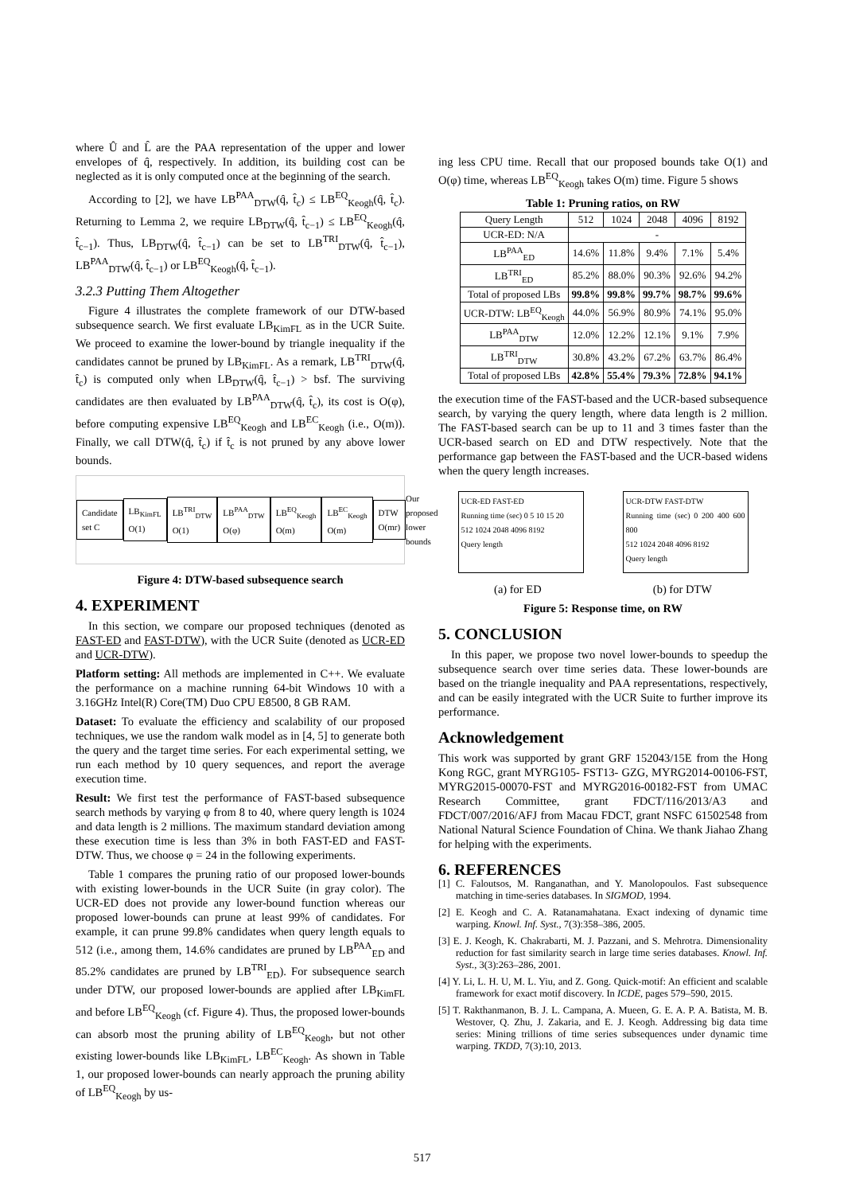where Û and L̂ are the PAA representation of the upper and lower envelopes of q̂, respectively. In addition, its building cost can be neglected as it is only computed once at the beginning of the search.
According to [2], we have LB<sup>PAA</sup><sub>DTW</sub>(q̂, t̂<sub>c</sub>) ≤ LB<sup>EQ</sup><sub>Keogh</sub>(q̂, t̂<sub>c</sub>). Returning to Lemma 2, we require LB<sub>DTW</sub>(q̂, t̂<sub>c−1</sub>) ≤ LB<sup>EQ</sup><sub>Keogh</sub>(q̂, t̂<sub>c−1</sub>). Thus, LB<sub>DTW</sub>(q̂, t̂<sub>c−1</sub>) can be set to LB<sup>TRI</sup><sub>DTW</sub>(q̂, t̂<sub>c−1</sub>), LB<sup>PAA</sup><sub>DTW</sub>(q̂, t̂<sub>c−1</sub>) or LB<sup>EQ</sup><sub>Keogh</sub>(q̂, t̂<sub>c−1</sub>).
3.2.3 Putting Them Altogether
Figure 4 illustrates the complete framework of our DTW-based subsequence search. We first evaluate LB<sub>KimFL</sub> as in the UCR Suite. We proceed to examine the lower-bound by triangle inequality if the candidates cannot be pruned by LB<sub>KimFL</sub>. As a remark, LB<sup>TRI</sup><sub>DTW</sub>(q̂, t̂<sub>c</sub>) is computed only when LB<sub>DTW</sub>(q̂, t̂<sub>c−1</sub>) > bsf. The surviving candidates are then evaluated by LB<sup>PAA</sup><sub>DTW</sub>(q̂, t̂<sub>c</sub>), its cost is O(φ), before computing expensive LB<sup>EQ</sup><sub>Keogh</sub> and LB<sup>EC</sup><sub>Keogh</sub> (i.e., O(m)). Finally, we call DTW(q̂, t̂<sub>c</sub>) if t̂<sub>c</sub> is not pruned by any above lower bounds.
Candidate set C LB<sub>KimFL</sub> O(1) LB<sup>TRI</sup><sub>DTW</sub> O(1) LB<sup>PAA</sup><sub>DTW</sub> O(φ) LB<sup>EQ</sup><sub>Keogh</sub> O(m) LB<sup>EC</sup><sub>Keogh</sub> O(m) DTW O(mr) Our proposed lower bounds
Figure 4: DTW-based subsequence search
4. EXPERIMENT
In this section, we compare our proposed techniques (denoted as FAST-ED and FAST-DTW), with the UCR Suite (denoted as UCR-ED and UCR-DTW).
Platform setting: All methods are implemented in C++. We evaluate the performance on a machine running 64-bit Windows 10 with a 3.16GHz Intel(R) Core(TM) Duo CPU E8500, 8 GB RAM.
Dataset: To evaluate the efficiency and scalability of our proposed techniques, we use the random walk model as in [4, 5] to generate both the query and the target time series. For each experimental setting, we run each method by 10 query sequences, and report the average execution time.
Result: We first test the performance of FAST-based subsequence search methods by varying φ from 8 to 40, where query length is 1024 and data length is 2 millions. The maximum standard deviation among these execution time is less than 3% in both FAST-ED and FAST-DTW. Thus, we choose φ = 24 in the following experiments.
Table 1 compares the pruning ratio of our proposed lower-bounds with existing lower-bounds in the UCR Suite (in gray color). The UCR-ED does not provide any lower-bound function whereas our proposed lower-bounds can prune at least 99% of candidates. For example, it can prune 99.8% candidates when query length equals to 512 (i.e., among them, 14.6% candidates are pruned by LB<sup>PAA</sup><sub>ED</sub> and 85.2% candidates are pruned by LB<sup>TRI</sup><sub>ED</sub>). For subsequence search under DTW, our proposed lower-bounds are applied after LB<sub>KimFL</sub> and before LB<sup>EQ</sup><sub>Keogh</sub> (cf. Figure 4). Thus, the proposed lower-bounds can absorb most the pruning ability of LB<sup>EQ</sup><sub>Keogh</sub>, but not other existing lower-bounds like LB<sub>KimFL</sub>, LB<sup>EC</sup><sub>Keogh</sub>. As shown in Table 1, our proposed lower-bounds can nearly approach the pruning ability of LB<sup>EQ</sup><sub>Keogh</sub> by us-
ing less CPU time. Recall that our proposed bounds take O(1) and O(φ) time, whereas LB<sup>EQ</sup><sub>Keogh</sub> takes O(m) time. Figure 5 shows
Table 1: Pruning ratios, on RW
| Query Length | 512 | 1024 | 2048 | 4096 | 8192 |
| --- | --- | --- | --- | --- | --- |
| UCR-ED: N/A | - | | | | |
| LB<sup>PAA</sup><sub>ED</sub> | 14.6% | 11.8% | 9.4% | 7.1% | 5.4% |
| LB<sup>TRI</sup><sub>ED</sub> | 85.2% | 88.0% | 90.3% | 92.6% | 94.2% |
| Total of proposed LBs | 99.8% | 99.8% | 99.7% | 98.7% | 99.6% |
| UCR-DTW: LB<sup>EQ</sup><sub>Keogh</sub> | 44.0% | 56.9% | 80.9% | 74.1% | 95.0% |
| LB<sup>PAA</sup><sub>DTW</sub> | 12.0% | 12.2% | 12.1% | 9.1% | 7.9% |
| LB<sup>TRI</sup><sub>DTW</sub> | 30.8% | 43.2% | 67.2% | 63.7% | 86.4% |
| Total of proposed LBs | 42.8% | 55.4% | 79.3% | 72.8% | 94.1% |
the execution time of the FAST-based and the UCR-based subsequence search, by varying the query length, where data length is 2 million. The FAST-based search can be up to 11 and 3 times faster than the UCR-based search on ED and DTW respectively. Note that the performance gap between the FAST-based and the UCR-based widens when the query length increases.
UCR-ED FAST-ED
Running time (sec) 0 5 10 15 20
512 1024 2048 4096 8192
Query length
UCR-DTW FAST-DTW
Running time (sec) 0 200 400 600 800
512 1024 2048 4096 8192
Query length
(a) for ED (b) for DTW
Figure 5: Response time, on RW
5. CONCLUSION
In this paper, we propose two novel lower-bounds to speedup the subsequence search over time series data. These lower-bounds are based on the triangle inequality and PAA representations, respectively, and can be easily integrated with the UCR Suite to further improve its performance.
Acknowledgement
This work was supported by grant GRF 152043/15E from the Hong Kong RGC, grant MYRG105- FST13- GZG, MYRG2014-00106-FST, MYRG2015-00070-FST and MYRG2016-00182-FST from UMAC Research Committee, grant FDCT/116/2013/A3 and FDCT/007/2016/AFJ from Macau FDCT, grant NSFC 61502548 from National Natural Science Foundation of China. We thank Jiahao Zhang for helping with the experiments.
6. REFERENCES
[1] C. Faloutsos, M. Ranganathan, and Y. Manolopoulos. Fast subsequence matching in time-series databases. In SIGMOD, 1994.
[2] E. Keogh and C. A. Ratanamahatana. Exact indexing of dynamic time warping. Knowl. Inf. Syst., 7(3):358–386, 2005.
[3] E. J. Keogh, K. Chakrabarti, M. J. Pazzani, and S. Mehrotra. Dimensionality reduction for fast similarity search in large time series databases. Knowl. Inf. Syst., 3(3):263–286, 2001.
[4] Y. Li, L. H. U, M. L. Yiu, and Z. Gong. Quick-motif: An efficient and scalable framework for exact motif discovery. In ICDE, pages 579–590, 2015.
[5] T. Rakthanmanon, B. J. L. Campana, A. Mueen, G. E. A. P. A. Batista, M. B. Westover, Q. Zhu, J. Zakaria, and E. J. Keogh. Addressing big data time series: Mining trillions of time series subsequences under dynamic time warping. TKDD, 7(3):10, 2013.
517